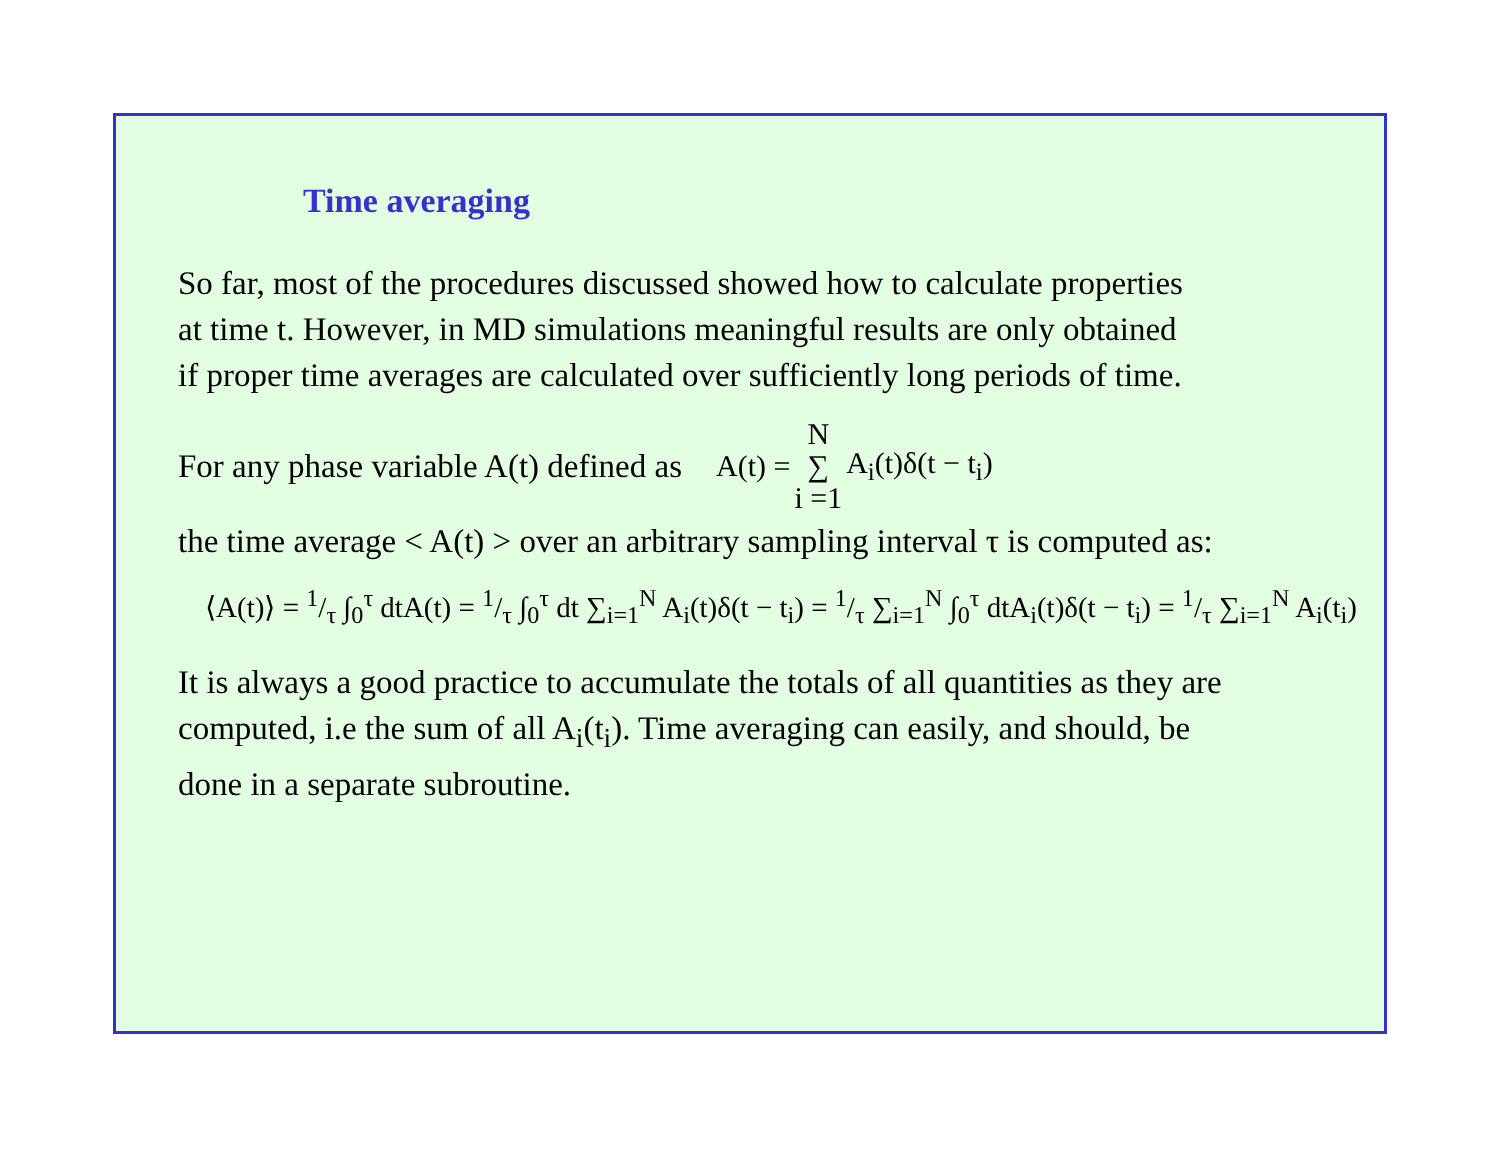Time averaging
So far, most of the procedures discussed showed how to calculate properties
at time t. However, in MD simulations meaningful results are only obtained
if proper time averages are calculated over sufficiently long periods of time.
For any phase variable A(t) defined as
A(t) = N ∑ i =1 A<sub>i</sub>(t)δ(t − t<sub>i</sub>)
the time average < A(t) > over an arbitrary sampling interval τ is computed as:
⟨A(t)⟩ = 1/τ ∫<sub>0</sub><sup>τ</sup> dtA(t) = 1/τ ∫<sub>0</sub><sup>τ</sup> dt ∑<sub>i=1</sub><sup>N</sup> A<sub>i</sub>(t)δ(t − t<sub>i</sub>) = 1/τ ∑<sub>i=1</sub><sup>N</sup> ∫<sub>0</sub><sup>τ</sup> dtA<sub>i</sub>(t)δ(t − t<sub>i</sub>) = 1/τ ∑<sub>i=1</sub><sup>N</sup> A<sub>i</sub>(t<sub>i</sub>)
It is always a good practice to accumulate the totals of all quantities as they are
computed, i.e the sum of all A<sub>i</sub>(t<sub>i</sub>). Time averaging can easily, and should, be
done in a separate subroutine.